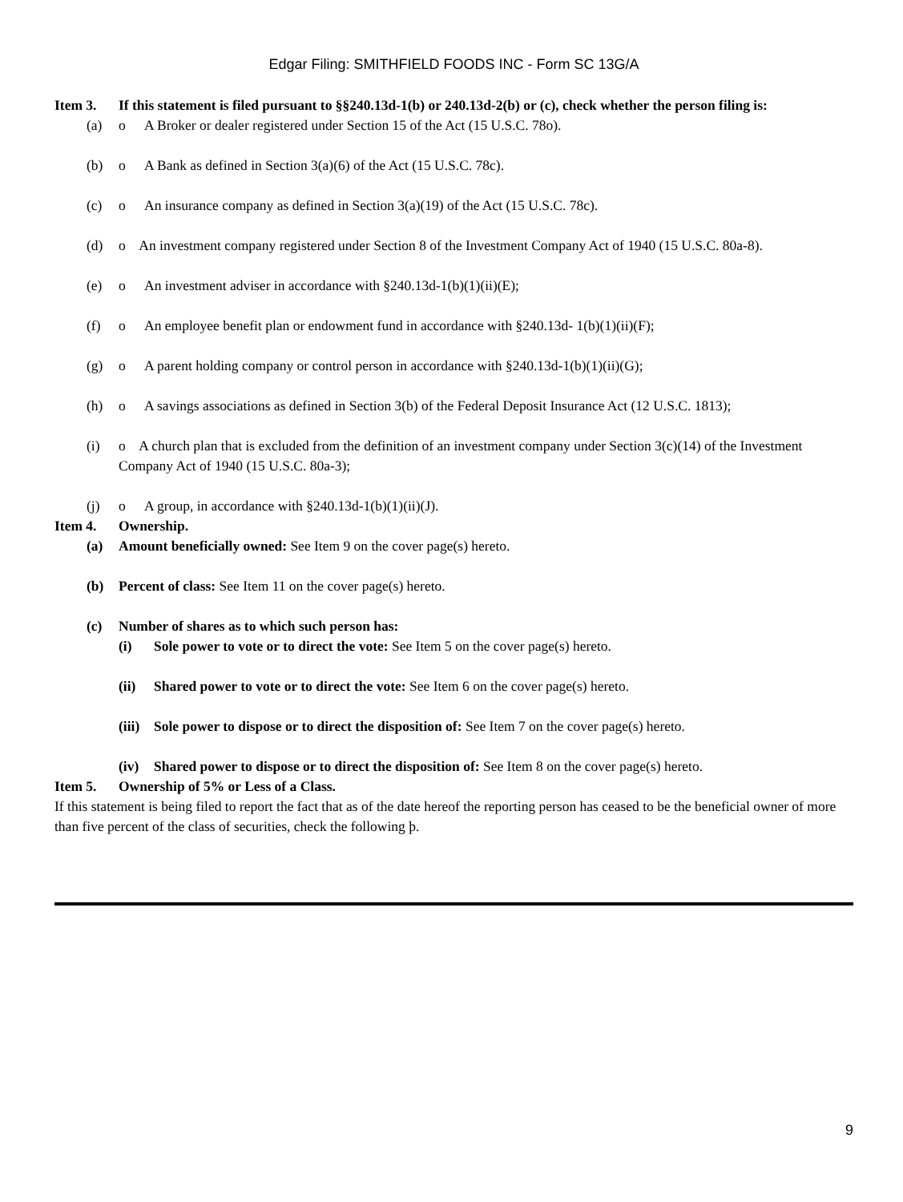Edgar Filing: SMITHFIELD FOODS INC - Form SC 13G/A
Item 3. If this statement is filed pursuant to §§240.13d-1(b) or 240.13d-2(b) or (c), check whether the person filing is:
(a) o A Broker or dealer registered under Section 15 of the Act (15 U.S.C. 78o).
(b) o A Bank as defined in Section 3(a)(6) of the Act (15 U.S.C. 78c).
(c) o An insurance company as defined in Section 3(a)(19) of the Act (15 U.S.C. 78c).
(d) o An investment company registered under Section 8 of the Investment Company Act of 1940 (15 U.S.C. 80a-8).
(e) o An investment adviser in accordance with §240.13d-1(b)(1)(ii)(E);
(f) o An employee benefit plan or endowment fund in accordance with §240.13d- 1(b)(1)(ii)(F);
(g) o A parent holding company or control person in accordance with §240.13d-1(b)(1)(ii)(G);
(h) o A savings associations as defined in Section 3(b) of the Federal Deposit Insurance Act (12 U.S.C. 1813);
(i) o A church plan that is excluded from the definition of an investment company under Section 3(c)(14) of the Investment Company Act of 1940 (15 U.S.C. 80a-3);
(j) o A group, in accordance with §240.13d-1(b)(1)(ii)(J).
Item 4. Ownership.
(a) Amount beneficially owned: See Item 9 on the cover page(s) hereto.
(b) Percent of class: See Item 11 on the cover page(s) hereto.
(c) Number of shares as to which such person has:
(i) Sole power to vote or to direct the vote: See Item 5 on the cover page(s) hereto.
(ii) Shared power to vote or to direct the vote: See Item 6 on the cover page(s) hereto.
(iii)
Sole power to dispose or to direct the disposition of: See Item 7 on the cover page(s) hereto.
(iv) Shared power to dispose or to direct the disposition of: See Item 8 on the cover page(s) hereto.
Item 5. Ownership of 5% or Less of a Class.
If this statement is being filed to report the fact that as of the date hereof the reporting person has ceased to be the beneficial owner of more than five percent of the class of securities, check the following þ.
9